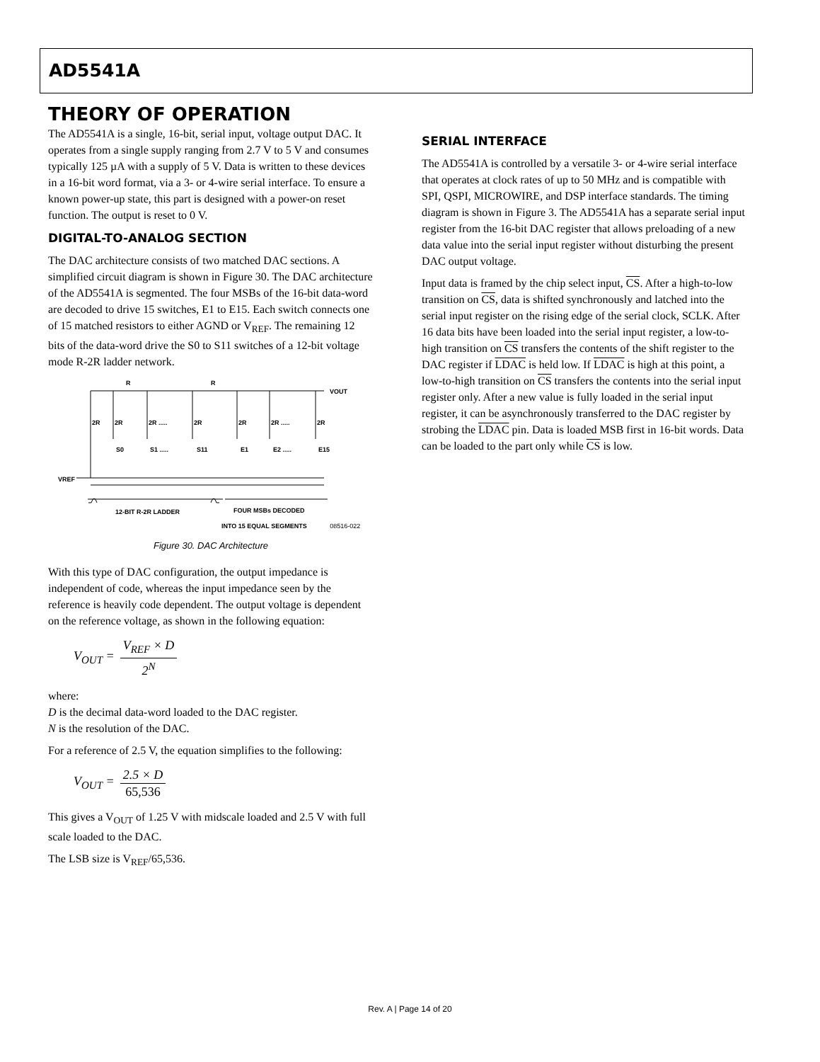AD5541A
THEORY OF OPERATION
The AD5541A is a single, 16-bit, serial input, voltage output DAC. It operates from a single supply ranging from 2.7 V to 5 V and consumes typically 125 µA with a supply of 5 V. Data is written to these devices in a 16-bit word format, via a 3- or 4-wire serial interface. To ensure a known power-up state, this part is designed with a power-on reset function. The output is reset to 0 V.
DIGITAL-TO-ANALOG SECTION
The DAC architecture consists of two matched DAC sections. A simplified circuit diagram is shown in Figure 30. The DAC architecture of the AD5541A is segmented. The four MSBs of the 16-bit data-word are decoded to drive 15 switches, E1 to E15. Each switch connects one of 15 matched resistors to either AGND or V<sub>REF</sub>. The remaining 12 bits of the data-word drive the S0 to S11 switches of a 12-bit voltage mode R-2R ladder network.
VOUT
R
R
2R
2R
2R .....
2R
2R
2R .....
2R
S0
S1 .....
S11
E1
E2 .....
E15
VREF
12-BIT R-2R LADDER
FOUR MSBs DECODED
INTO 15 EQUAL SEGMENTS 08516-022
Figure 30. DAC Architecture
With this type of DAC configuration, the output impedance is independent of code, whereas the input impedance seen by the reference is heavily code dependent. The output voltage is dependent on the reference voltage, as shown in the following equation:
V<sub>OUT</sub> = V<sub>REF</sub> × D 2<sup>N</sup>
where:
D is the decimal data-word loaded to the DAC register.
N is the resolution of the DAC.
For a reference of 2.5 V, the equation simplifies to the following:
V<sub>OUT</sub> = 2.5 × D 65,536
This gives a V<sub>OUT</sub> of 1.25 V with midscale loaded and 2.5 V with full scale loaded to the DAC.
The LSB size is V<sub>REF</sub>/65,536.
SERIAL INTERFACE
The AD5541A is controlled by a versatile 3- or 4-wire serial interface that operates at clock rates of up to 50 MHz and is compatible with SPI, QSPI, MICROWIRE, and DSP interface standards. The timing diagram is shown in Figure 3. The AD5541A has a separate serial input register from the 16-bit DAC register that allows preloading of a new data value into the serial input register without disturbing the present DAC output voltage.
Input data is framed by the chip select input, CS. After a high-to-low transition on CS, data is shifted synchronously and latched into the serial input register on the rising edge of the serial clock, SCLK. After 16 data bits have been loaded into the serial input register, a low-to-high transition on CS transfers the contents of the shift register to the DAC register if LDAC is held low. If LDAC is high at this point, a low-to-high transition on CS transfers the contents into the serial input register only. After a new value is fully loaded in the serial input register, it can be asynchronously transferred to the DAC register by strobing the LDAC pin. Data is loaded MSB first in 16-bit words. Data can be loaded to the part only while CS is low.
Rev. A | Page 14 of 20